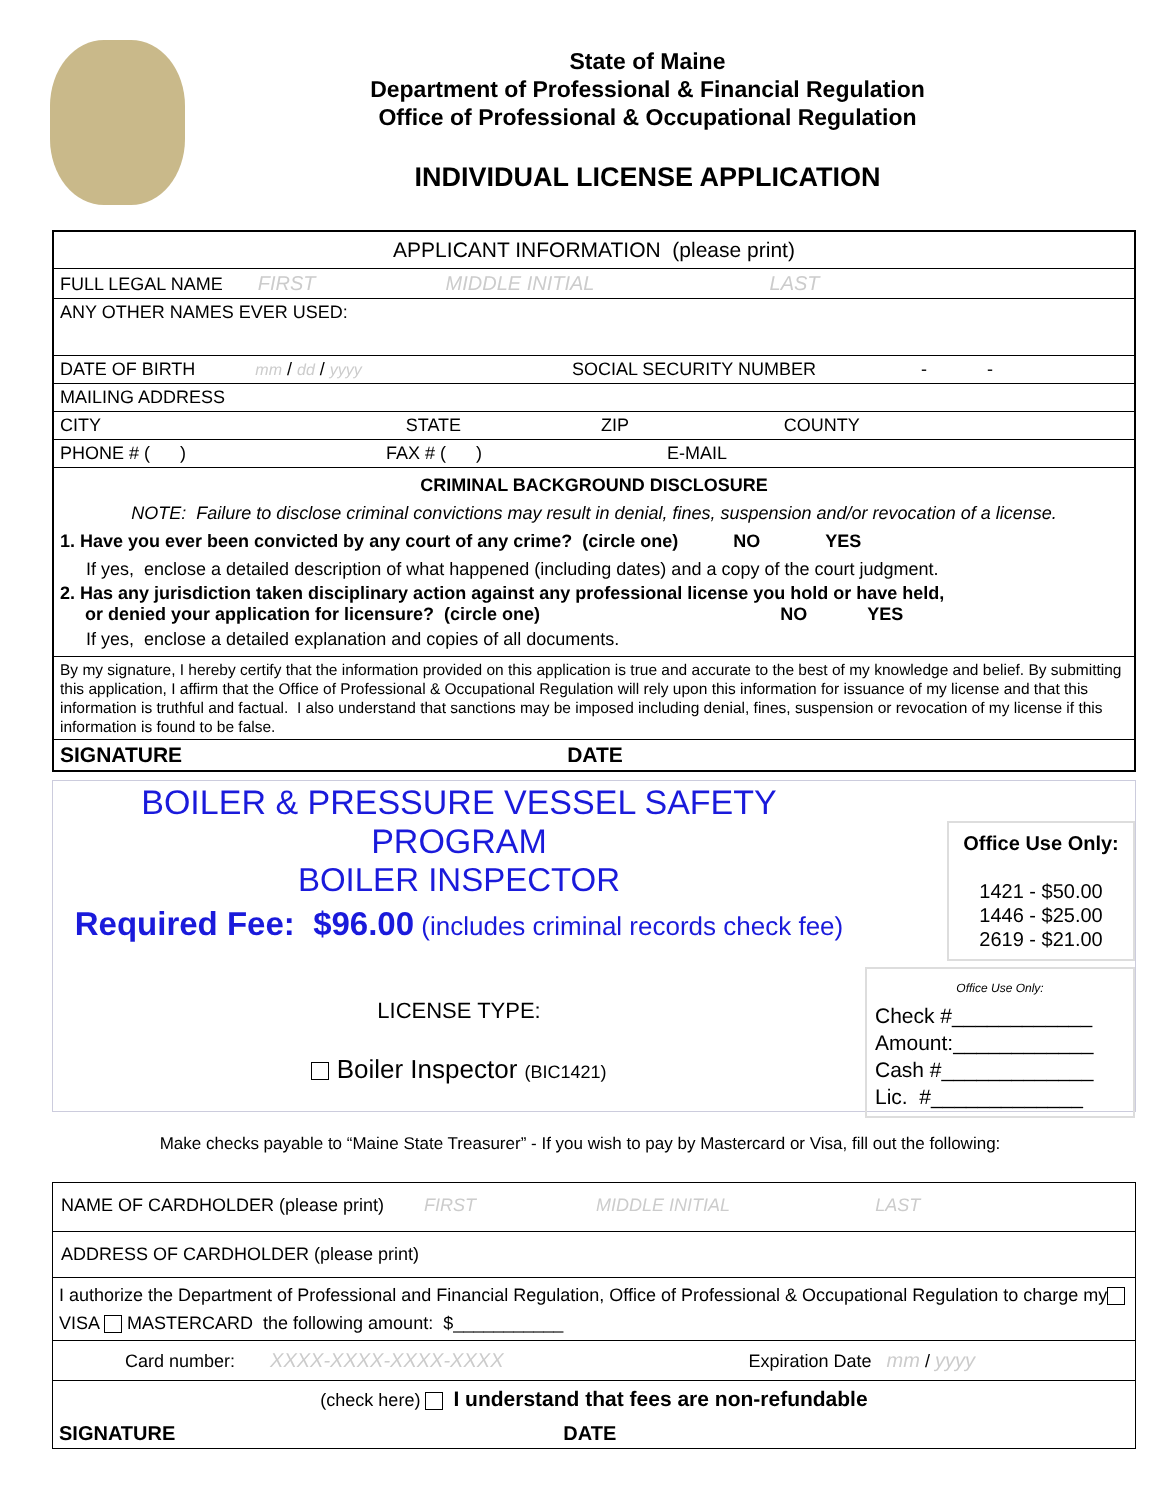State of Maine
Department of Professional & Financial Regulation
Office of Professional & Occupational Regulation
INDIVIDUAL LICENSE APPLICATION
| APPLICANT INFORMATION (please print) |
| FULL LEGAL NAME FIRST MIDDLE INITIAL LAST |
| ANY OTHER NAMES EVER USED: |
| DATE OF BIRTH mm / dd / yyyy SOCIAL SECURITY NUMBER - - |
| MAILING ADDRESS |
| CITY STATE ZIP COUNTY |
| PHONE # ( ) FAX # ( ) E-MAIL |
| CRIMINAL BACKGROUND DISCLOSURE NOTE: Failure to disclose criminal convictions may result in denial, fines, suspension and/or revocation of a license. 1. Have you ever been convicted by any court of any crime? (circle one) NO YES If yes, enclose a detailed description of what happened (including dates) and a copy of the court judgment. 2. Has any jurisdiction taken disciplinary action against any professional license you hold or have held, or denied your application for licensure? (circle one) NO YES If yes, enclose a detailed explanation and copies of all documents. |
| By my signature, I hereby certify that the information provided on this application is true and accurate to the best of my knowledge and belief. By submitting this application, I affirm that the Office of Professional & Occupational Regulation will rely upon this information for issuance of my license and that this information is truthful and factual. I also understand that sanctions may be imposed including denial, fines, suspension or revocation of my license if this information is found to be false. |
| SIGNATURE DATE |
BOILER & PRESSURE VESSEL SAFETY PROGRAM
BOILER INSPECTOR
Required Fee: $96.00 (includes criminal records check fee)
LICENSE TYPE:
Boiler Inspector (BIC1421)
Office Use Only:
1421 - $50.00
1446 - $25.00
2619 - $21.00
Office Use Only:
Check #____________
Amount:____________
Cash #_____________
Lic. #_____________
Make checks payable to “Maine State Treasurer” - If you wish to pay by Mastercard or Visa, fill out the following:
| NAME OF CARDHOLDER (please print) FIRST MIDDLE INITIAL LAST |
| ADDRESS OF CARDHOLDER (please print) |
| I authorize the Department of Professional and Financial Regulation, Office of Professional & Occupational Regulation to charge my VISA MASTERCARD the following amount: $___________ |
| Card number: XXXX-XXXX-XXXX-XXXX Expiration Date mm / yyyy |
| (check here) I understand that fees are non-refundable |
| SIGNATURE DATE |